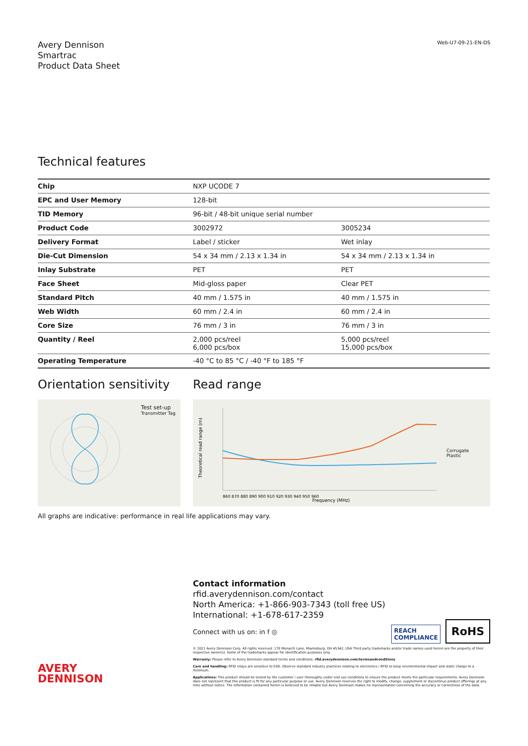Avery Dennison
Smartrac
Product Data Sheet
Web-U7-09-21-EN-DS
Technical features
| Chip | NXP UCODE 7 | |
| EPC and User Memory | 128-bit | |
| TID Memory | 96-bit / 48-bit unique serial number | |
| Product Code | 3002972 | 3005234 |
| Delivery Format | Label / sticker | Wet inlay |
| Die-Cut Dimension | 54 x 34 mm / 2.13 x 1.34 in | 54 x 34 mm / 2.13 x 1.34 in |
| Inlay Substrate | PET | PET |
| Face Sheet | Mid-gloss paper | Clear PET |
| Standard Pitch | 40 mm / 1.575 in | 40 mm / 1.575 in |
| Web Width | 60 mm / 2.4 in | 60 mm / 2.4 in |
| Core Size | 76 mm / 3 in | 76 mm / 3 in |
| Quantity / Reel | 2,000 pcs/reel 6,000 pcs/box | 5,000 pcs/reel 15,000 pcs/box |
| Operating Temperature | -40 °C to 85 °C / -40 °F to 185 °F | |
Orientation sensitivity
Test set-up
Transmitter Tag
Read range
Theoretical read range (m)
Frequency (MHz)
860 870 880 890 900 910 920 930 940 950 960
Corrugate
Plastic
All graphs are indicative: performance in real life applications may vary.
AVERY
DENNISON
Contact information
rfid.averydennison.com/contact
North America: +1-866-903-7343 (toll free US)
International: +1-678-617-2359
Connect with us on: in f ◎
REACH
COMPLIANCE
RoHS
© 2021 Avery Dennison Corp. All rights reserved. 170 Monarch Lane, Miamisburg, OH 45342, USA Third party trademarks and/or trade names used herein are the property of their respective owner(s). Some of the trademarks appear for identification purposes only.
Warranty: Please refer to Avery Dennison standard terms and conditions: rfid.averydennison.com/termsandconditions
Care and handling: RFID inlays are sensitive to ESD. Observe standard industry practices relating to electronics / RFID to keep environmental impact and static charge to a minimum.
Applications: This product should be tested by the customer / user thoroughly under end use conditions to ensure the product meets the particular requirements. Avery Dennison does not represent that this product is fit for any particular purpose or use. Avery Dennison reserves the right to modify, change, supplement or discontinue product offerings at any time without notice. The information contained herein is believed to be reliable but Avery Dennison makes no representation concerning the accuracy or correctness of the data.